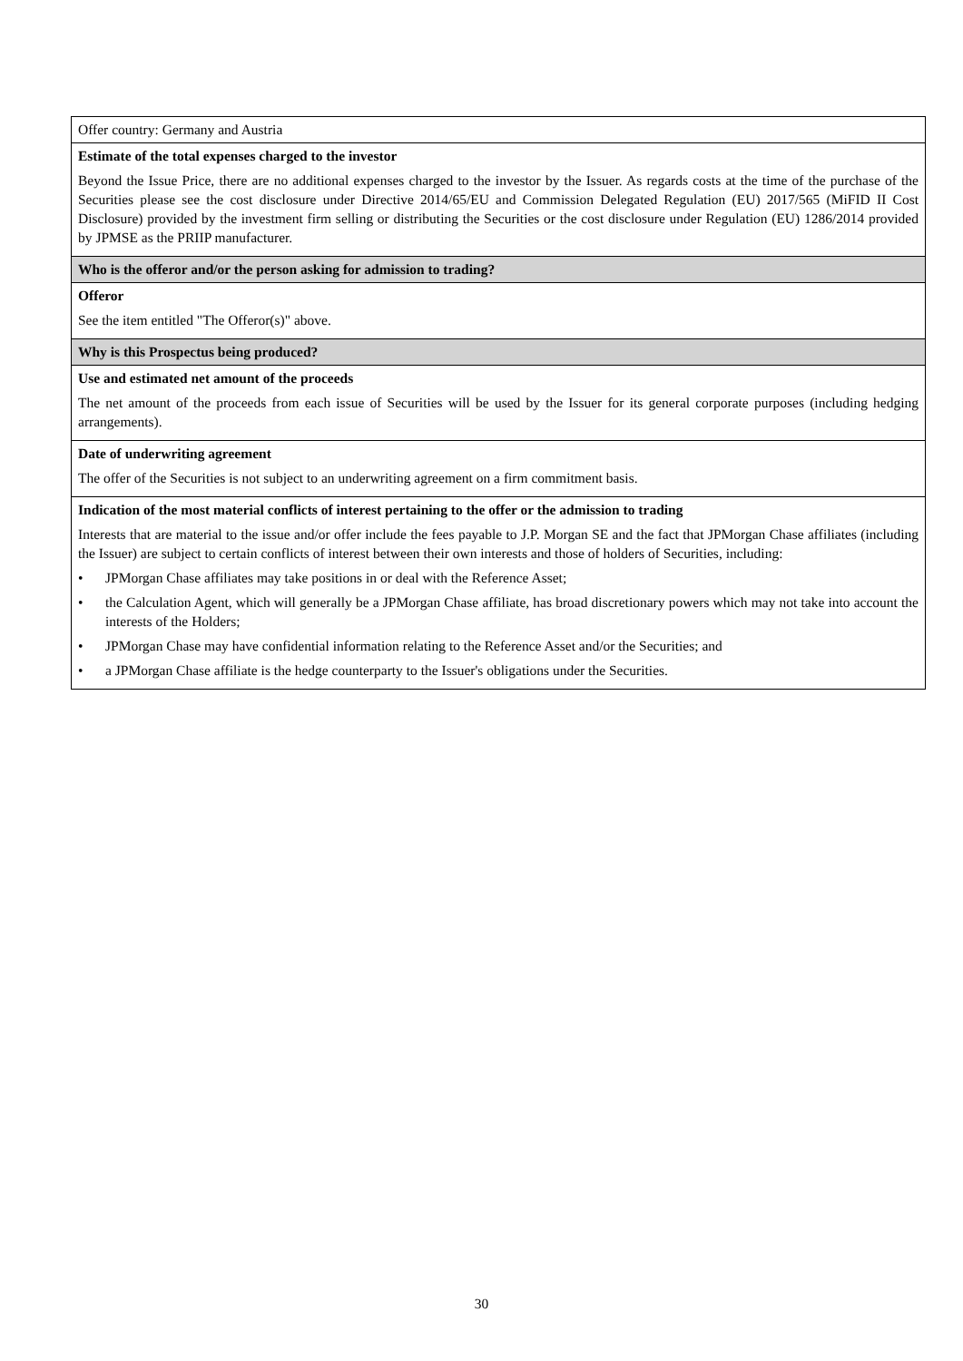| Offer country: Germany and Austria |
| Estimate of the total expenses charged to the investor Beyond the Issue Price, there are no additional expenses charged to the investor by the Issuer. As regards costs at the time of the purchase of the Securities please see the cost disclosure under Directive 2014/65/EU and Commission Delegated Regulation (EU) 2017/565 (MiFID II Cost Disclosure) provided by the investment firm selling or distributing the Securities or the cost disclosure under Regulation (EU) 1286/2014 provided by JPMSE as the PRIIP manufacturer. |
| Who is the offeror and/or the person asking for admission to trading? |
| Offeror See the item entitled "The Offeror(s)" above. |
| Why is this Prospectus being produced? |
| Use and estimated net amount of the proceeds The net amount of the proceeds from each issue of Securities will be used by the Issuer for its general corporate purposes (including hedging arrangements). |
| Date of underwriting agreement The offer of the Securities is not subject to an underwriting agreement on a firm commitment basis. |
| Indication of the most material conflicts of interest pertaining to the offer or the admission to trading Interests that are material to the issue and/or offer include the fees payable to J.P. Morgan SE and the fact that JPMorgan Chase affiliates (including the Issuer) are subject to certain conflicts of interest between their own interests and those of holders of Securities, including: • JPMorgan Chase affiliates may take positions in or deal with the Reference Asset; • the Calculation Agent, which will generally be a JPMorgan Chase affiliate, has broad discretionary powers which may not take into account the interests of the Holders; • JPMorgan Chase may have confidential information relating to the Reference Asset and/or the Securities; and • a JPMorgan Chase affiliate is the hedge counterparty to the Issuer's obligations under the Securities. |
30